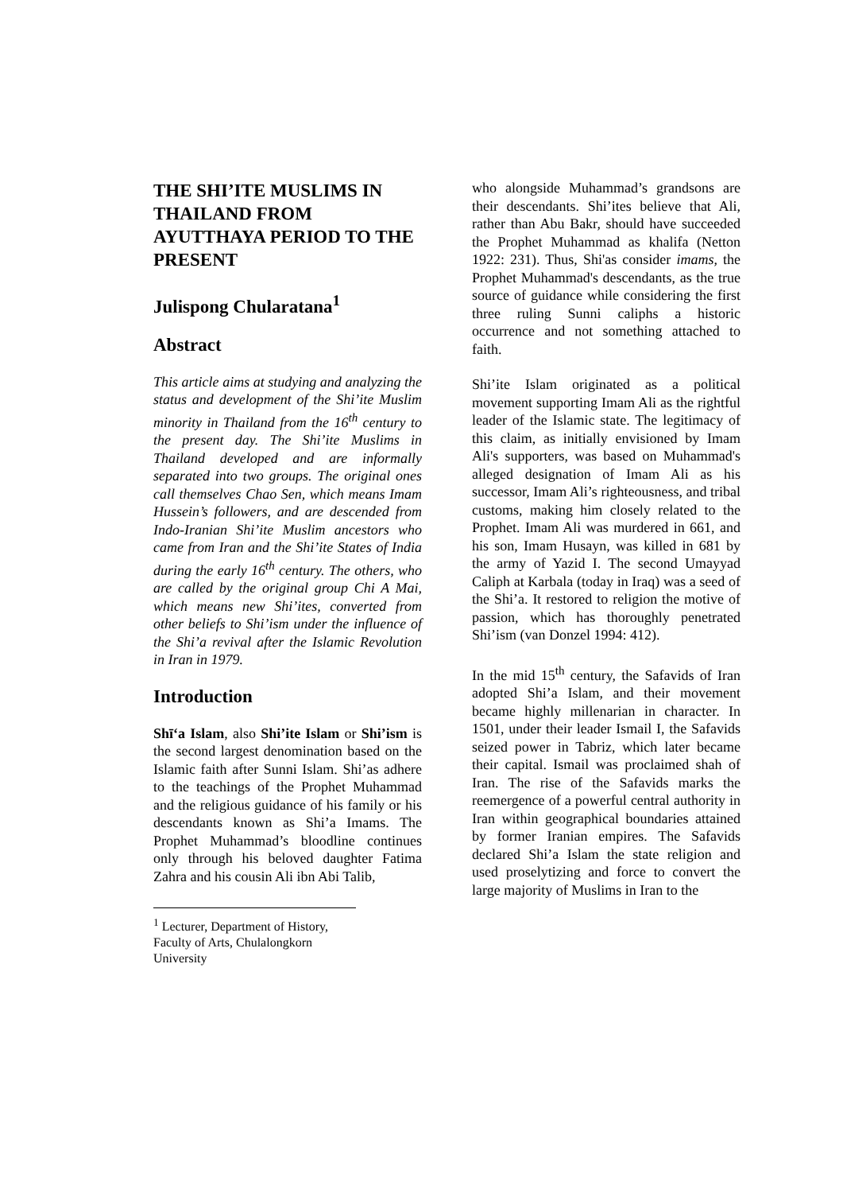THE SHI’ITE MUSLIMS IN THAILAND FROM AYUTTHAYA PERIOD TO THE PRESENT
Julispong Chularatana<sup>1</sup>
Abstract
This article aims at studying and analyzing the status and development of the Shi’ite Muslim minority in Thailand from the 16<sup>th</sup> century to the present day. The Shi’ite Muslims in Thailand developed and are informally separated into two groups. The original ones call themselves Chao Sen, which means Imam Hussein’s followers, and are descended from Indo-Iranian Shi’ite Muslim ancestors who came from Iran and the Shi’ite States of India during the early 16<sup>th</sup> century. The others, who are called by the original group Chi A Mai, which means new Shi’ites, converted from other beliefs to Shi’ism under the influence of the Shi’a revival after the Islamic Revolution in Iran in 1979.
Introduction
Shīʻa Islam, also Shi’ite Islam or Shi’ism is the second largest denomination based on the Islamic faith after Sunni Islam. Shi’as adhere to the teachings of the Prophet Muhammad and the religious guidance of his family or his descendants known as Shi’a Imams. The Prophet Muhammad’s bloodline continues only through his beloved daughter Fatima Zahra and his cousin Ali ibn Abi Talib,
<sup>1</sup> Lecturer, Department of History, Faculty of Arts, Chulalongkorn University
who alongside Muhammad’s grandsons are their descendants. Shi’ites believe that Ali, rather than Abu Bakr, should have succeeded the Prophet Muhammad as khalifa (Netton 1922: 231). Thus, Shi'as consider imams, the Prophet Muhammad's descendants, as the true source of guidance while considering the first three ruling Sunni caliphs a historic occurrence and not something attached to faith.
Shi’ite Islam originated as a political movement supporting Imam Ali as the rightful leader of the Islamic state. The legitimacy of this claim, as initially envisioned by Imam Ali's supporters, was based on Muhammad's alleged designation of Imam Ali as his successor, Imam Ali’s righteousness, and tribal customs, making him closely related to the Prophet. Imam Ali was murdered in 661, and his son, Imam Husayn, was killed in 681 by the army of Yazid I. The second Umayyad Caliph at Karbala (today in Iraq) was a seed of the Shi’a. It restored to religion the motive of passion, which has thoroughly penetrated Shi’ism (van Donzel 1994: 412).
In the mid 15<sup>th</sup> century, the Safavids of Iran adopted Shi’a Islam, and their movement became highly millenarian in character. In 1501, under their leader Ismail I, the Safavids seized power in Tabriz, which later became their capital. Ismail was proclaimed shah of Iran. The rise of the Safavids marks the reemergence of a powerful central authority in Iran within geographical boundaries attained by former Iranian empires. The Safavids declared Shi’a Islam the state religion and used proselytizing and force to convert the large majority of Muslims in Iran to the